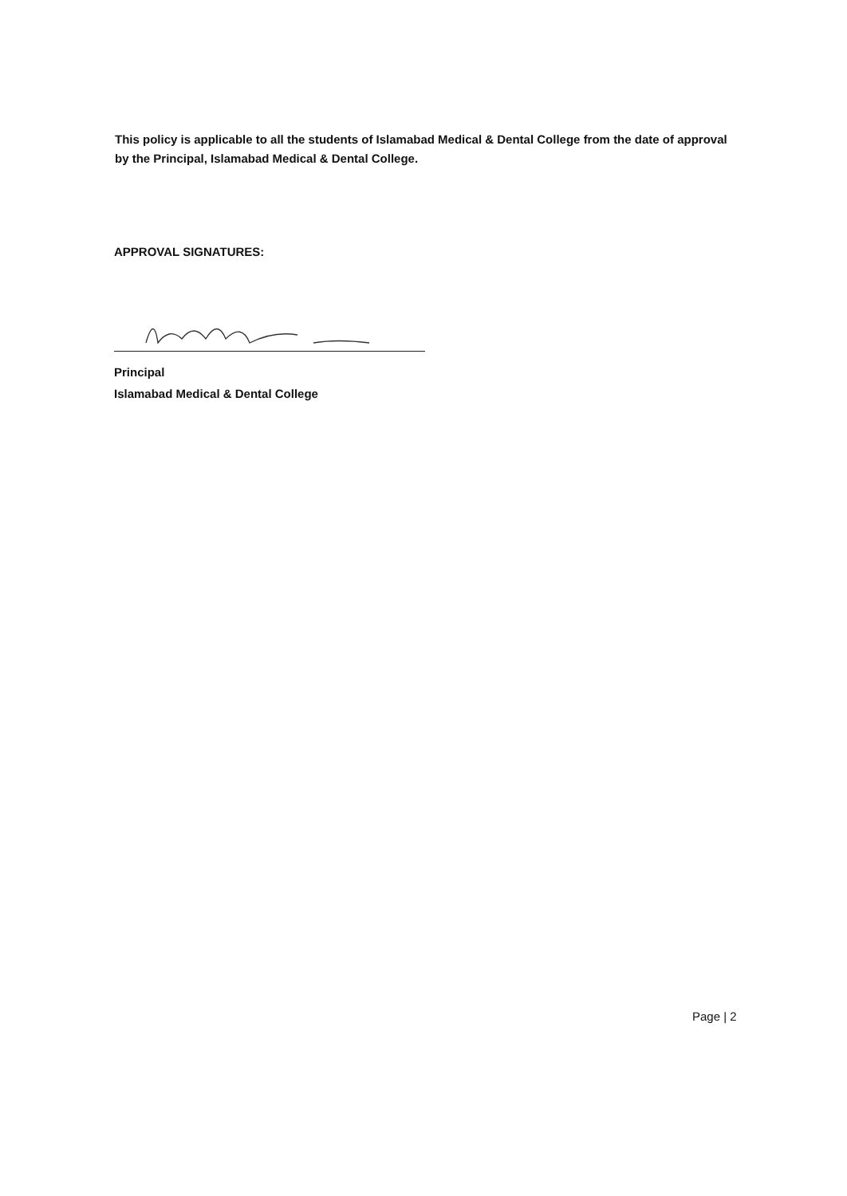This policy is applicable to all the students of Islamabad Medical & Dental College from the date of approval by the Principal, Islamabad Medical & Dental College.
APPROVAL SIGNATURES:
Principal
Islamabad Medical & Dental College
Page | 2